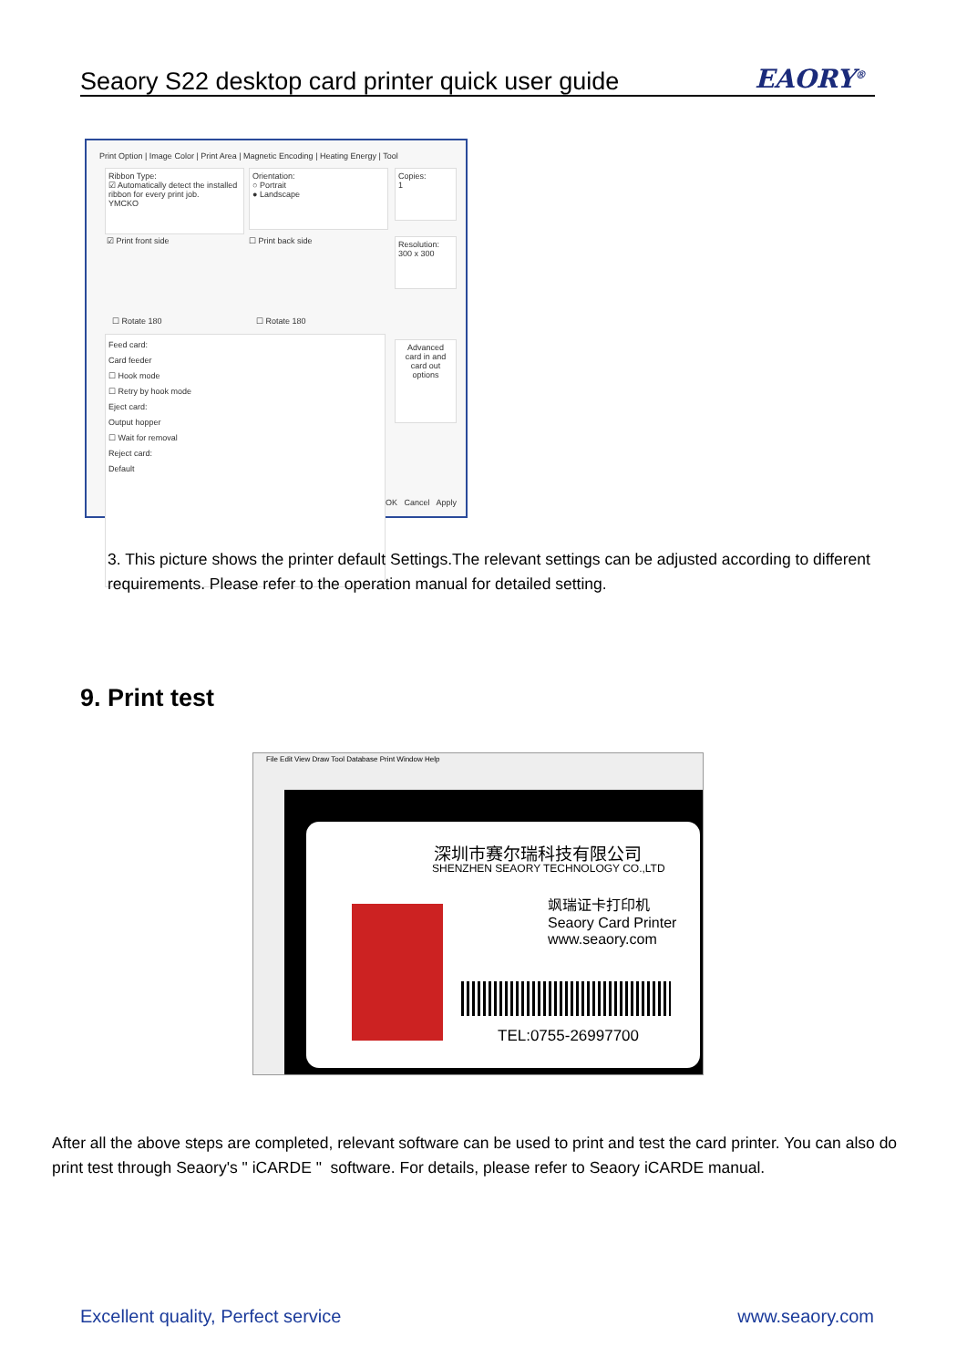Seaory S22 desktop card printer quick user guide
EAORY<sup>®</sup>
Print Option | Image Color | Print Area | Magnetic Encoding | Heating Energy | Tool
Ribbon Type:
☑ Automatically detect the installed ribbon for every print job.
YMCKO
Orientation:
○ Portrait
● Landscape
Copies:
1
☑ Print front side ☐ Print back side
Resolution:
300 x 300
☐ Rotate 180 ☐ Rotate 180
Feed card:
Card feeder
☐ Hook mode
☐ Retry by hook mode
Eject card:
Output hopper
☐ Wait for removal
Reject card:
Default
Advanced card in and card out options
OK Cancel Apply
3. This picture shows the printer default Settings.The relevant settings can be adjusted according to different requirements. Please refer to the operation manual for detailed setting.
9. Print test
File Edit View Draw Tool Database Print Window Help
深圳市赛尔瑞科技有限公司
SHENZHEN SEAORY TECHNOLOGY CO.,LTD
飒瑞证卡打印机
Seaory Card Printer
www.seaory.com
TEL:0755-26997700
After all the above steps are completed, relevant software can be used to print and test the card printer. You can also do print test through Seaory's " iCARDE " software. For details, please refer to Seaory iCARDE manual.
Excellent quality, Perfect service
www.seaory.com